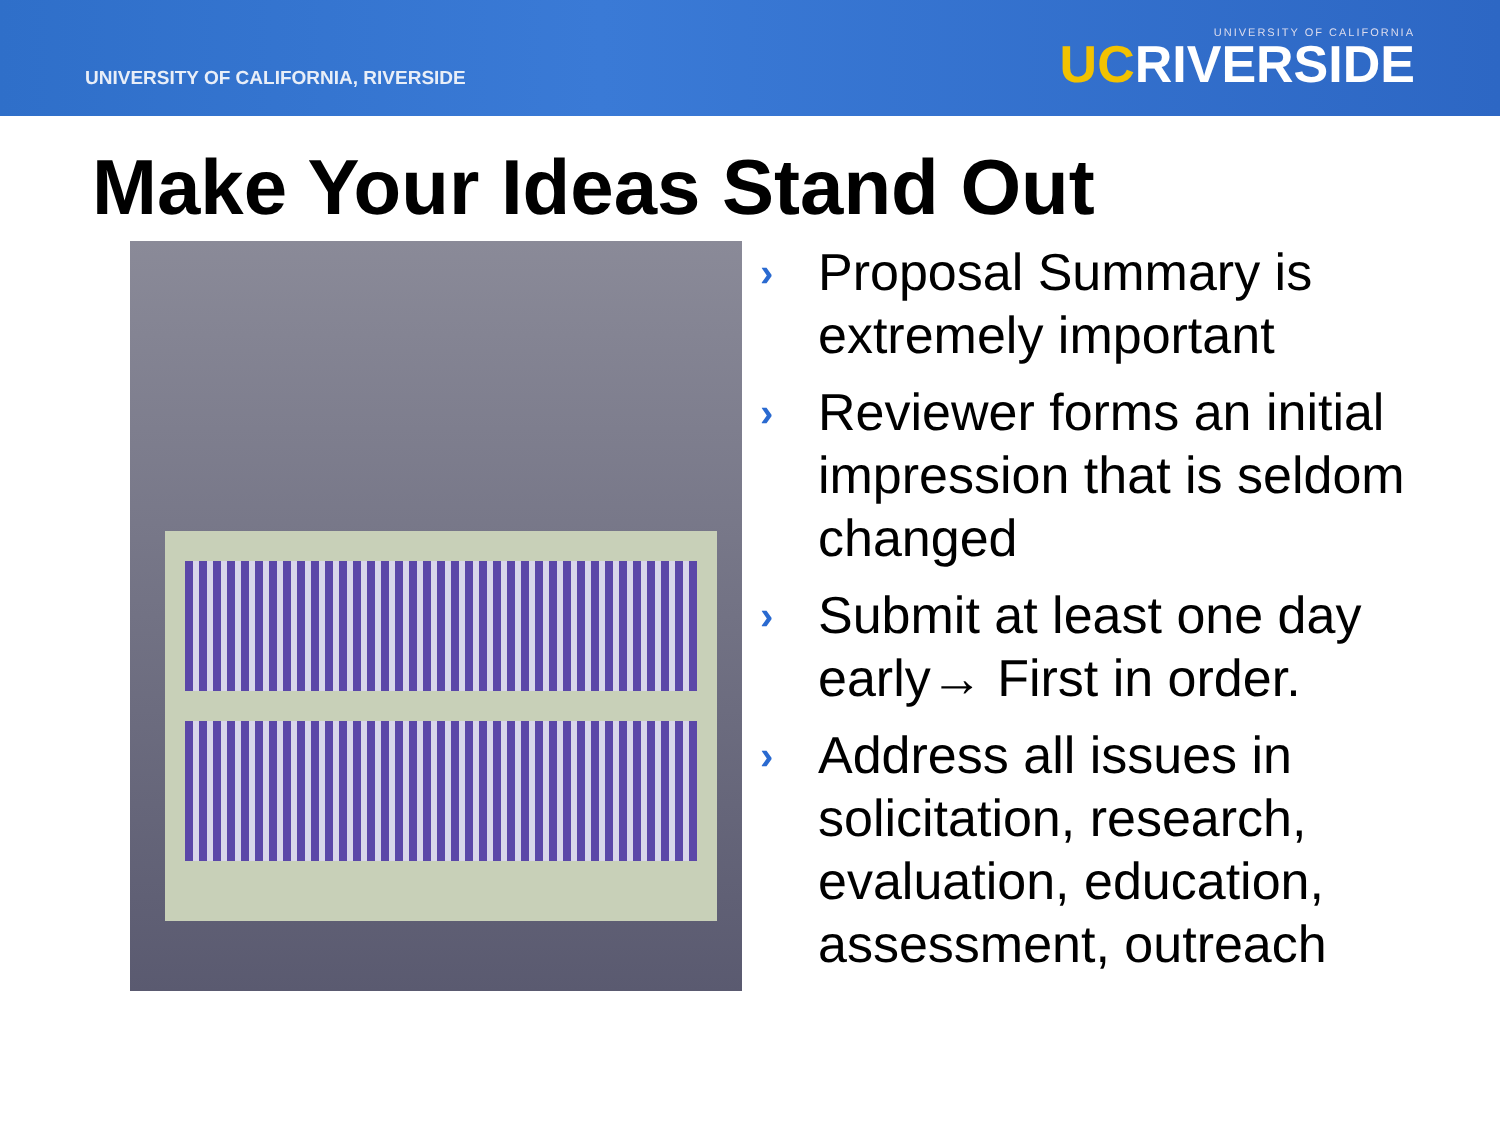UNIVERSITY OF CALIFORNIA, RIVERSIDE
UNIVERSITY OF CALIFORNIA
UCRIVERSIDE
Make Your Ideas Stand Out
› Proposal Summary is extremely important
› Reviewer forms an initial impression that is seldom changed
› Submit at least one day early→ First in order.
› Address all issues in solicitation, research, evaluation, education, assessment, outreach